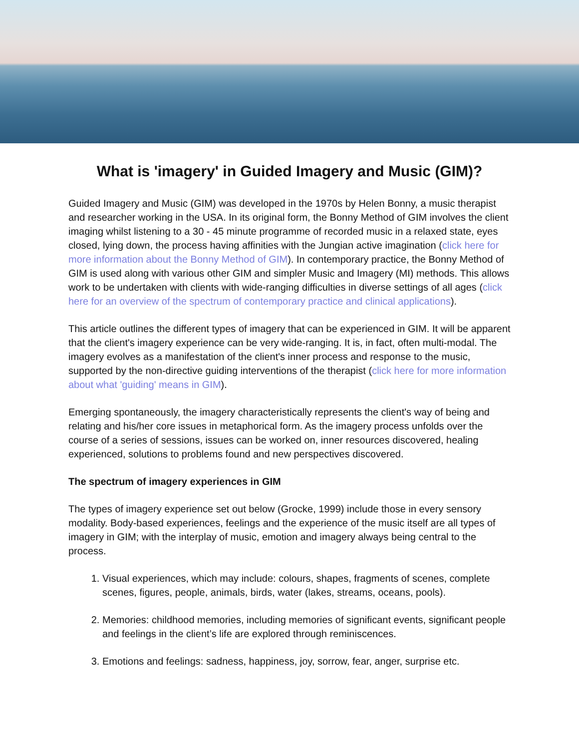What is 'imagery' in Guided Imagery and Music (GIM)?
Guided Imagery and Music (GIM) was developed in the 1970s by Helen Bonny, a music therapist and researcher working in the USA. In its original form, the Bonny Method of GIM involves the client imaging whilst listening to a 30 - 45 minute programme of recorded music in a relaxed state, eyes closed, lying down, the process having affinities with the Jungian active imagination (click here for more information about the Bonny Method of GIM). In contemporary practice, the Bonny Method of GIM is used along with various other GIM and simpler Music and Imagery (MI) methods. This allows work to be undertaken with clients with wide-ranging difficulties in diverse settings of all ages (click here for an overview of the spectrum of contemporary practice and clinical applications).
This article outlines the different types of imagery that can be experienced in GIM. It will be apparent that the client's imagery experience can be very wide-ranging. It is, in fact, often multi-modal. The imagery evolves as a manifestation of the client's inner process and response to the music, supported by the non-directive guiding interventions of the therapist (click here for more information about what 'guiding' means in GIM).
Emerging spontaneously, the imagery characteristically represents the client's way of being and relating and his/her core issues in metaphorical form. As the imagery process unfolds over the course of a series of sessions, issues can be worked on, inner resources discovered, healing experienced, solutions to problems found and new perspectives discovered.
The spectrum of imagery experiences in GIM
The types of imagery experience set out below (Grocke, 1999) include those in every sensory modality. Body-based experiences, feelings and the experience of the music itself are all types of imagery in GIM; with the interplay of music, emotion and imagery always being central to the process.
1. Visual experiences, which may include: colours, shapes, fragments of scenes, complete scenes, figures, people, animals, birds, water (lakes, streams, oceans, pools).
2. Memories: childhood memories, including memories of significant events, significant people and feelings in the client’s life are explored through reminiscences.
3. Emotions and feelings: sadness, happiness, joy, sorrow, fear, anger, surprise etc.